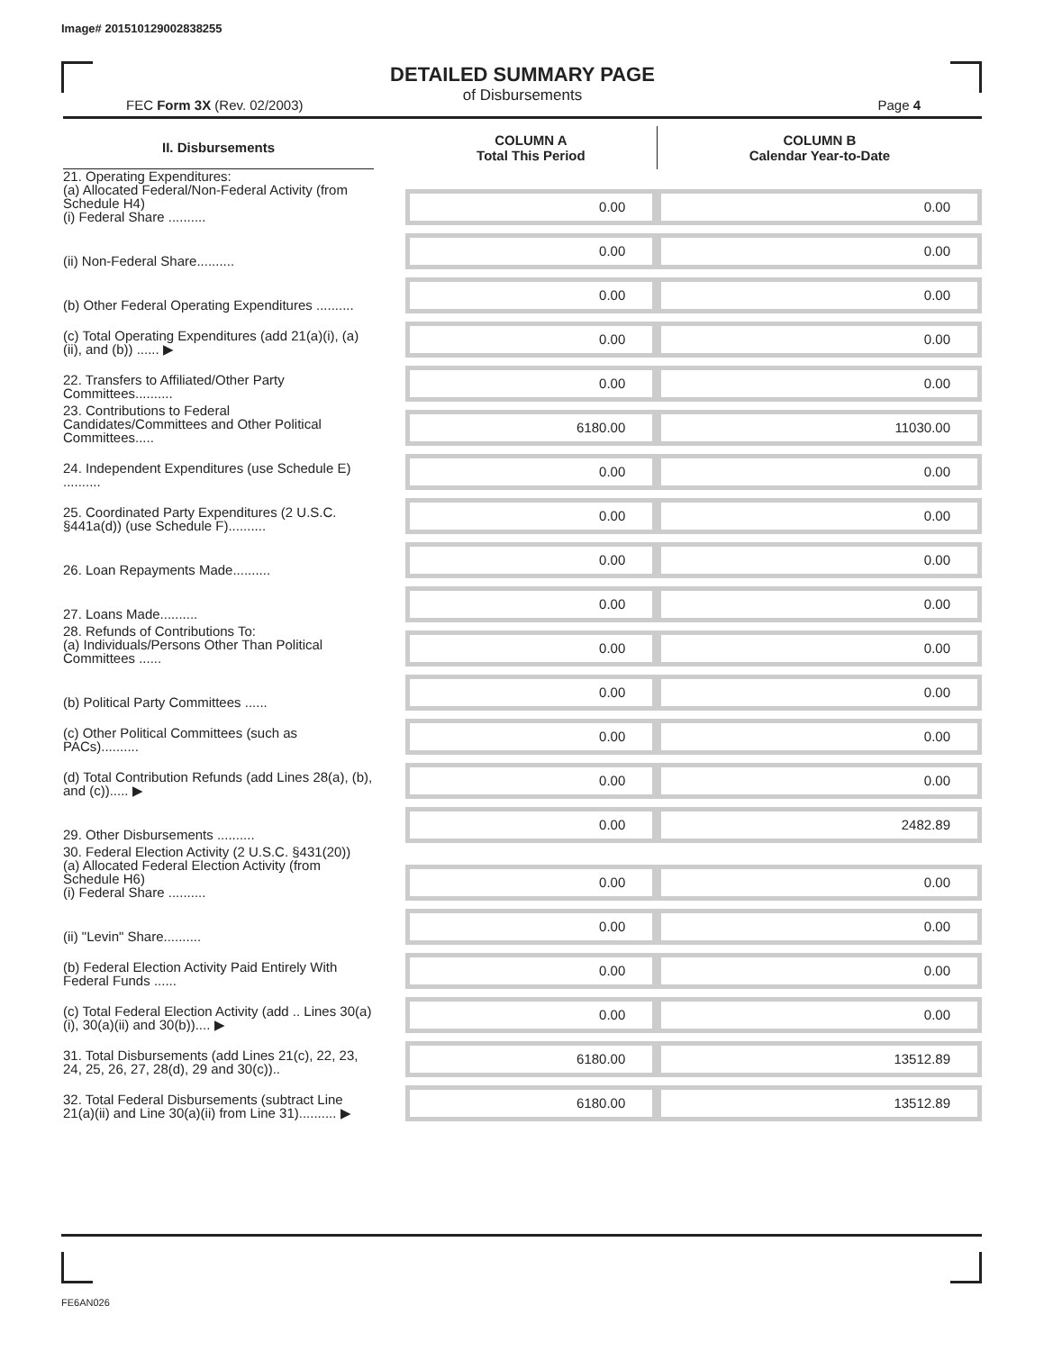Image# 201510129002838255
DETAILED SUMMARY PAGE
of Disbursements
FEC Form 3X (Rev. 02/2003) Page 4
| II. Disbursements | | COLUMN A Total This Period | COLUMN B Calendar Year-to-Date |
| 21. Operating Expenditures: (a) Allocated Federal/Non-Federal Activity (from Schedule H4) (i) Federal Share .......... | | 0.00 | 0.00 |
| (ii) Non-Federal Share.......... | | 0.00 | 0.00 |
| (b) Other Federal Operating Expenditures .......... | | 0.00 | 0.00 |
| (c) Total Operating Expenditures (add 21(a)(i), (a)(ii), and (b)) ...... ▶ | | 0.00 | 0.00 |
| 22. Transfers to Affiliated/Other Party Committees.......... | | 0.00 | 0.00 |
| 23. Contributions to Federal Candidates/Committees and Other Political Committees..... | | 6180.00 | 11030.00 |
| 24. Independent Expenditures (use Schedule E) .......... | | 0.00 | 0.00 |
| 25. Coordinated Party Expenditures (2 U.S.C. §441a(d)) (use Schedule F).......... | | 0.00 | 0.00 |
| 26. Loan Repayments Made.......... | | 0.00 | 0.00 |
| 27. Loans Made.......... | | 0.00 | 0.00 |
| 28. Refunds of Contributions To: (a) Individuals/Persons Other Than Political Committees ...... | | 0.00 | 0.00 |
| (b) Political Party Committees ...... | | 0.00 | 0.00 |
| (c) Other Political Committees (such as PACs).......... | | 0.00 | 0.00 |
| (d) Total Contribution Refunds (add Lines 28(a), (b), and (c))..... ▶ | | 0.00 | 0.00 |
| 29. Other Disbursements .......... | | 0.00 | 2482.89 |
| 30. Federal Election Activity (2 U.S.C. §431(20)) (a) Allocated Federal Election Activity (from Schedule H6) (i) Federal Share .......... | | 0.00 | 0.00 |
| (ii) "Levin" Share.......... | | 0.00 | 0.00 |
| (b) Federal Election Activity Paid Entirely With Federal Funds ...... | | 0.00 | 0.00 |
| (c) Total Federal Election Activity (add .. Lines 30(a)(i), 30(a)(ii) and 30(b)).... ▶ | | 0.00 | 0.00 |
| 31. Total Disbursements (add Lines 21(c), 22, 23, 24, 25, 26, 27, 28(d), 29 and 30(c)).. | | 6180.00 | 13512.89 |
| 32. Total Federal Disbursements (subtract Line 21(a)(ii) and Line 30(a)(ii) from Line 31).......... ▶ | | 6180.00 | 13512.89 |
FE6AN026